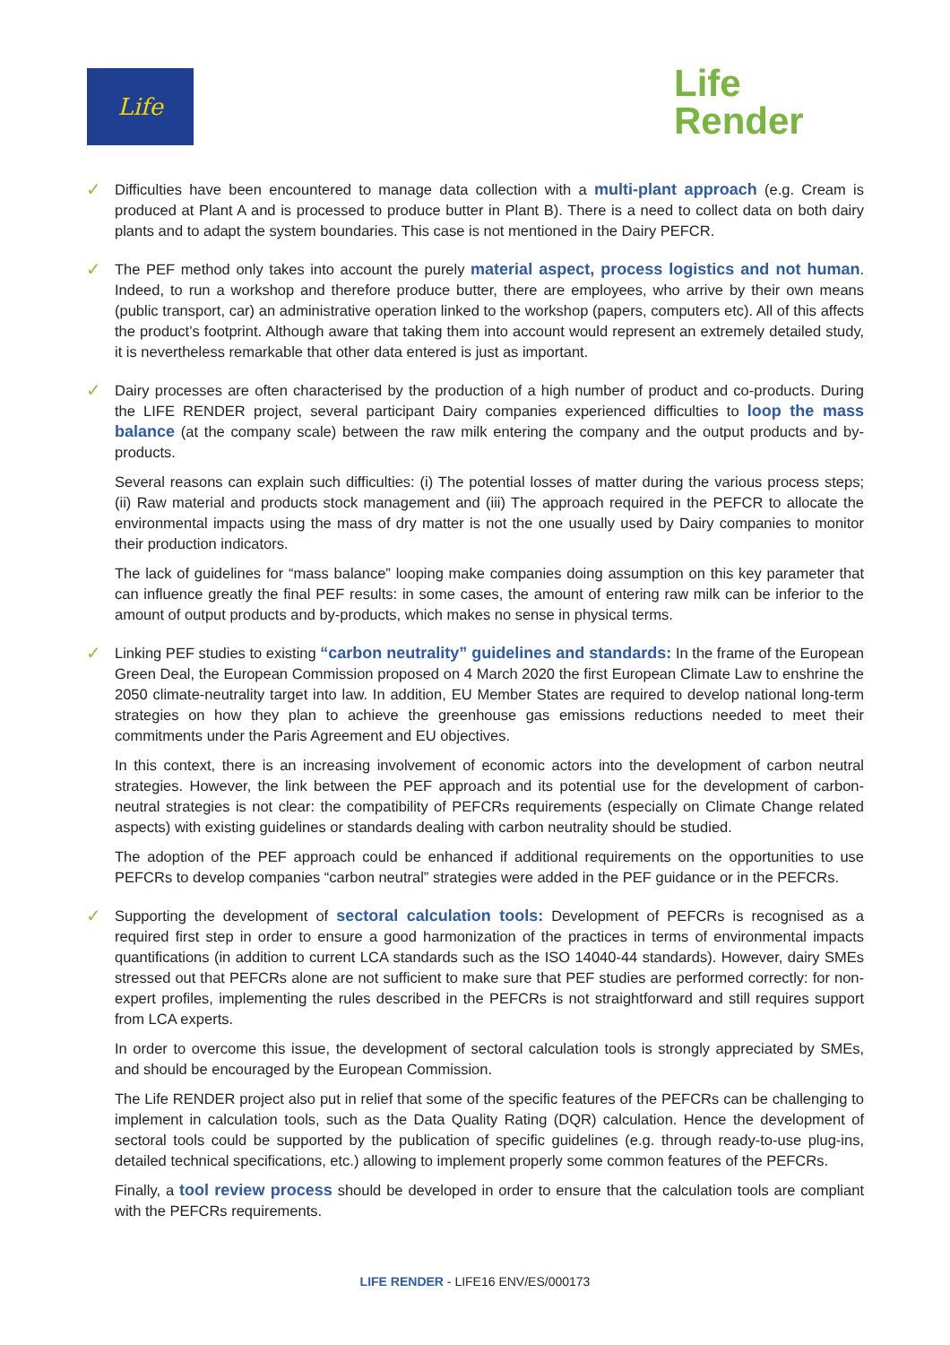Life
Life
Render
✓
Difficulties have been encountered to manage data collection with a multi-plant approach (e.g. Cream is produced at Plant A and is processed to produce butter in Plant B). There is a need to collect data on both dairy plants and to adapt the system boundaries. This case is not mentioned in the Dairy PEFCR.
✓
The PEF method only takes into account the purely material aspect, process logistics and not human. Indeed, to run a workshop and therefore produce butter, there are employees, who arrive by their own means (public transport, car) an administrative operation linked to the workshop (papers, computers etc). All of this affects the product’s footprint. Although aware that taking them into account would represent an extremely detailed study, it is nevertheless remarkable that other data entered is just as important.
✓
Dairy processes are often characterised by the production of a high number of product and co-products. During the LIFE RENDER project, several participant Dairy companies experienced difficulties to loop the mass balance (at the company scale) between the raw milk entering the company and the output products and by-products.
Several reasons can explain such difficulties: (i) The potential losses of matter during the various process steps; (ii) Raw material and products stock management and (iii) The approach required in the PEFCR to allocate the environmental impacts using the mass of dry matter is not the one usually used by Dairy companies to monitor their production indicators.
The lack of guidelines for “mass balance” looping make companies doing assumption on this key parameter that can influence greatly the final PEF results: in some cases, the amount of entering raw milk can be inferior to the amount of output products and by-products, which makes no sense in physical terms.
✓
Linking PEF studies to existing “carbon neutrality” guidelines and standards: In the frame of the European Green Deal, the European Commission proposed on 4 March 2020 the first European Climate Law to enshrine the 2050 climate-neutrality target into law. In addition, EU Member States are required to develop national long-term strategies on how they plan to achieve the greenhouse gas emissions reductions needed to meet their commitments under the Paris Agreement and EU objectives.
In this context, there is an increasing involvement of economic actors into the development of carbon neutral strategies. However, the link between the PEF approach and its potential use for the development of carbon-neutral strategies is not clear: the compatibility of PEFCRs requirements (especially on Climate Change related aspects) with existing guidelines or standards dealing with carbon neutrality should be studied.
The adoption of the PEF approach could be enhanced if additional requirements on the opportunities to use PEFCRs to develop companies “carbon neutral” strategies were added in the PEF guidance or in the PEFCRs.
✓
Supporting the development of sectoral calculation tools: Development of PEFCRs is recognised as a required first step in order to ensure a good harmonization of the practices in terms of environmental impacts quantifications (in addition to current LCA standards such as the ISO 14040-44 standards). However, dairy SMEs stressed out that PEFCRs alone are not sufficient to make sure that PEF studies are performed correctly: for non-expert profiles, implementing the rules described in the PEFCRs is not straightforward and still requires support from LCA experts.
In order to overcome this issue, the development of sectoral calculation tools is strongly appreciated by SMEs, and should be encouraged by the European Commission.
The Life RENDER project also put in relief that some of the specific features of the PEFCRs can be challenging to implement in calculation tools, such as the Data Quality Rating (DQR) calculation. Hence the development of sectoral tools could be supported by the publication of specific guidelines (e.g. through ready-to-use plug-ins, detailed technical specifications, etc.) allowing to implement properly some common features of the PEFCRs.
Finally, a tool review process should be developed in order to ensure that the calculation tools are compliant with the PEFCRs requirements.
LIFE RENDER - LIFE16 ENV/ES/000173